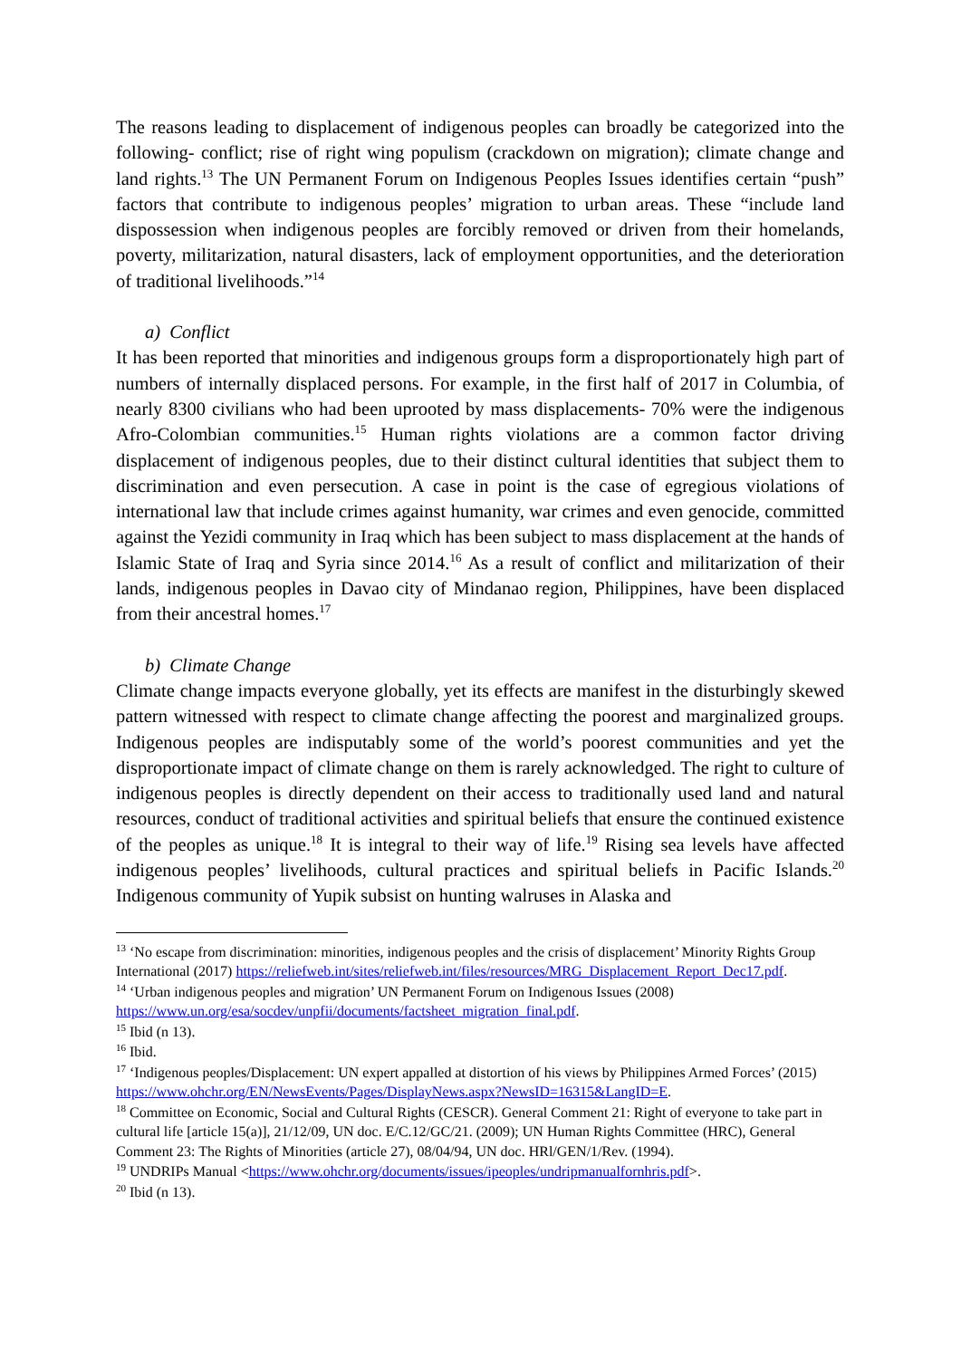The reasons leading to displacement of indigenous peoples can broadly be categorized into the following- conflict; rise of right wing populism (crackdown on migration); climate change and land rights.<sup>13</sup> The UN Permanent Forum on Indigenous Peoples Issues identifies certain “push” factors that contribute to indigenous peoples’ migration to urban areas. These “include land dispossession when indigenous peoples are forcibly removed or driven from their homelands, poverty, militarization, natural disasters, lack of employment opportunities, and the deterioration of traditional livelihoods.”<sup>14</sup>
a) Conflict
It has been reported that minorities and indigenous groups form a disproportionately high part of numbers of internally displaced persons. For example, in the first half of 2017 in Columbia, of nearly 8300 civilians who had been uprooted by mass displacements- 70% were the indigenous Afro-Colombian communities.<sup>15</sup> Human rights violations are a common factor driving displacement of indigenous peoples, due to their distinct cultural identities that subject them to discrimination and even persecution. A case in point is the case of egregious violations of international law that include crimes against humanity, war crimes and even genocide, committed against the Yezidi community in Iraq which has been subject to mass displacement at the hands of Islamic State of Iraq and Syria since 2014.<sup>16</sup> As a result of conflict and militarization of their lands, indigenous peoples in Davao city of Mindanao region, Philippines, have been displaced from their ancestral homes.<sup>17</sup>
b) Climate Change
Climate change impacts everyone globally, yet its effects are manifest in the disturbingly skewed pattern witnessed with respect to climate change affecting the poorest and marginalized groups. Indigenous peoples are indisputably some of the world’s poorest communities and yet the disproportionate impact of climate change on them is rarely acknowledged. The right to culture of indigenous peoples is directly dependent on their access to traditionally used land and natural resources, conduct of traditional activities and spiritual beliefs that ensure the continued existence of the peoples as unique.<sup>18</sup> It is integral to their way of life.<sup>19</sup> Rising sea levels have affected indigenous peoples’ livelihoods, cultural practices and spiritual beliefs in Pacific Islands.<sup>20</sup> Indigenous community of Yupik subsist on hunting walruses in Alaska and
<sup>13</sup> ‘No escape from discrimination: minorities, indigenous peoples and the crisis of displacement’ Minority Rights Group International (2017) https://reliefweb.int/sites/reliefweb.int/files/resources/MRG_Displacement_Report_Dec17.pdf.
<sup>14</sup> ‘Urban indigenous peoples and migration’ UN Permanent Forum on Indigenous Issues (2008) https://www.un.org/esa/socdev/unpfii/documents/factsheet_migration_final.pdf.
<sup>15</sup> Ibid (n 13).
<sup>16</sup> Ibid.
<sup>17</sup> ‘Indigenous peoples/Displacement: UN expert appalled at distortion of his views by Philippines Armed Forces’ (2015) https://www.ohchr.org/EN/NewsEvents/Pages/DisplayNews.aspx?NewsID=16315&LangID=E.
<sup>18</sup> Committee on Economic, Social and Cultural Rights (CESCR). General Comment 21: Right of everyone to take part in cultural life [article 15(a)], 21/12/09, UN doc. E/C.12/GC/21. (2009); UN Human Rights Committee (HRC), General Comment 23: The Rights of Minorities (article 27), 08/04/94, UN doc. HRl/GEN/1/Rev. (1994).
<sup>19</sup> UNDRIPs Manual <https://www.ohchr.org/documents/issues/ipeoples/undripmanualfornhris.pdf>.
<sup>20</sup> Ibid (n 13).